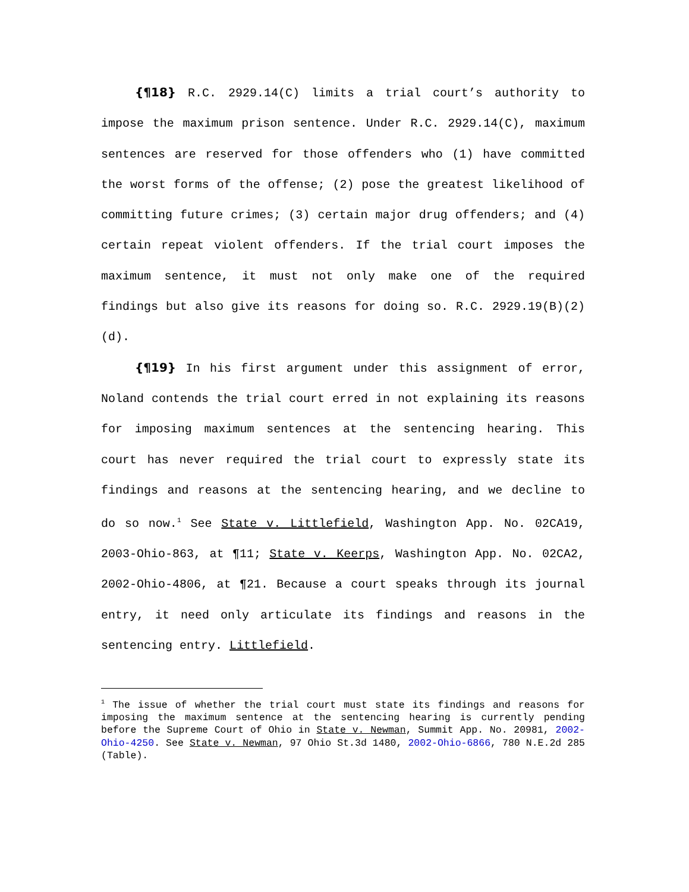{¶18} R.C. 2929.14(C) limits a trial court’s authority to impose the maximum prison sentence. Under R.C. 2929.14(C), maximum sentences are reserved for those offenders who (1) have committed the worst forms of the offense; (2) pose the greatest likelihood of committing future crimes; (3) certain major drug offenders; and (4) certain repeat violent offenders. If the trial court imposes the maximum sentence, it must not only make one of the required findings but also give its reasons for doing so. R.C. 2929.19(B)(2)(d).
{¶19} In his first argument under this assignment of error, Noland contends the trial court erred in not explaining its reasons for imposing maximum sentences at the sentencing hearing. This court has never required the trial court to expressly state its findings and reasons at the sentencing hearing, and we decline to do so now.<sup>1</sup> See State v. Littlefield, Washington App. No. 02CA19, 2003-Ohio-863, at ¶11; State v. Keerps, Washington App. No. 02CA2, 2002-Ohio-4806, at ¶21. Because a court speaks through its journal entry, it need only articulate its findings and reasons in the sentencing entry. Littlefield.
<sup>1</sup> The issue of whether the trial court must state its findings and reasons for imposing the maximum sentence at the sentencing hearing is currently pending before the Supreme Court of Ohio in State v. Newman, Summit App. No. 20981, 2002-Ohio-4250. See State v. Newman, 97 Ohio St.3d 1480, 2002-Ohio-6866, 780 N.E.2d 285 (Table).